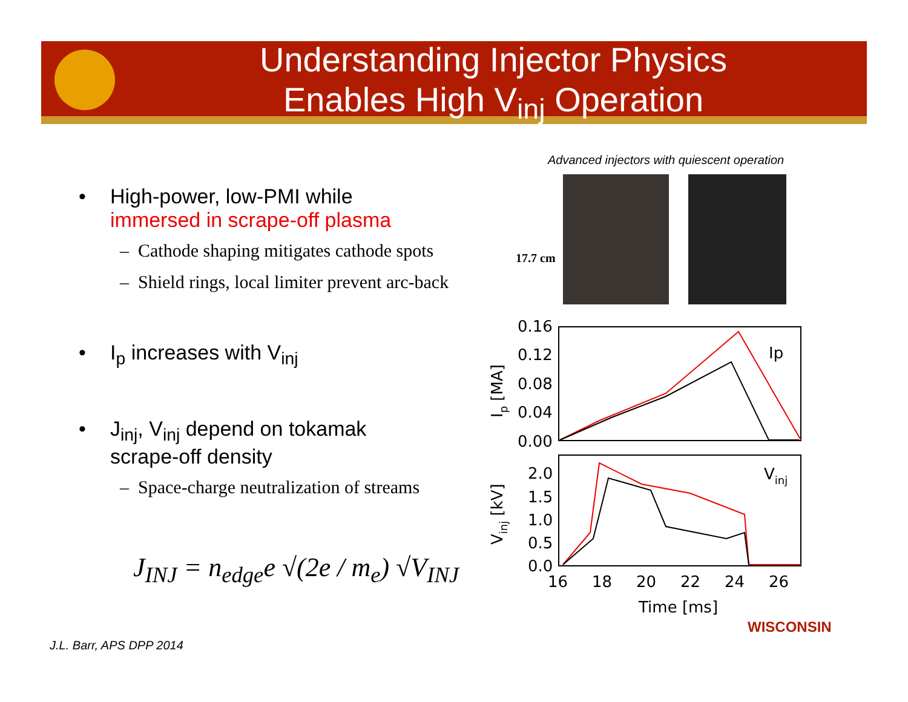Understanding Injector Physics
Enables High V<sub>inj</sub> Operation
• High-power, low-PMI while
immersed in scrape-off plasma
– Cathode shaping mitigates cathode spots
– Shield rings, local limiter prevent arc-back
• I<sub>p</sub> increases with V<sub>inj</sub>
• J<sub>inj</sub>, V<sub>inj</sub> depend on tokamak
scrape-off density
– Space-charge neutralization of streams
J<sub>INJ</sub> = n<sub>edge</sub>e √(2e / m<sub>e</sub>) √V<sub>INJ</sub>
Advanced injectors with quiescent operation
17.7 cm
0.16
0.12
0.08
0.04
0.00
2.0
1.5
1.0
0.5
0.0
16
18
20
22
24
26
Time [ms]
Ip
Vinj
Ip [MA]
Vinj [kV]
WISCONSIN
J.L. Barr, APS DPP 2014